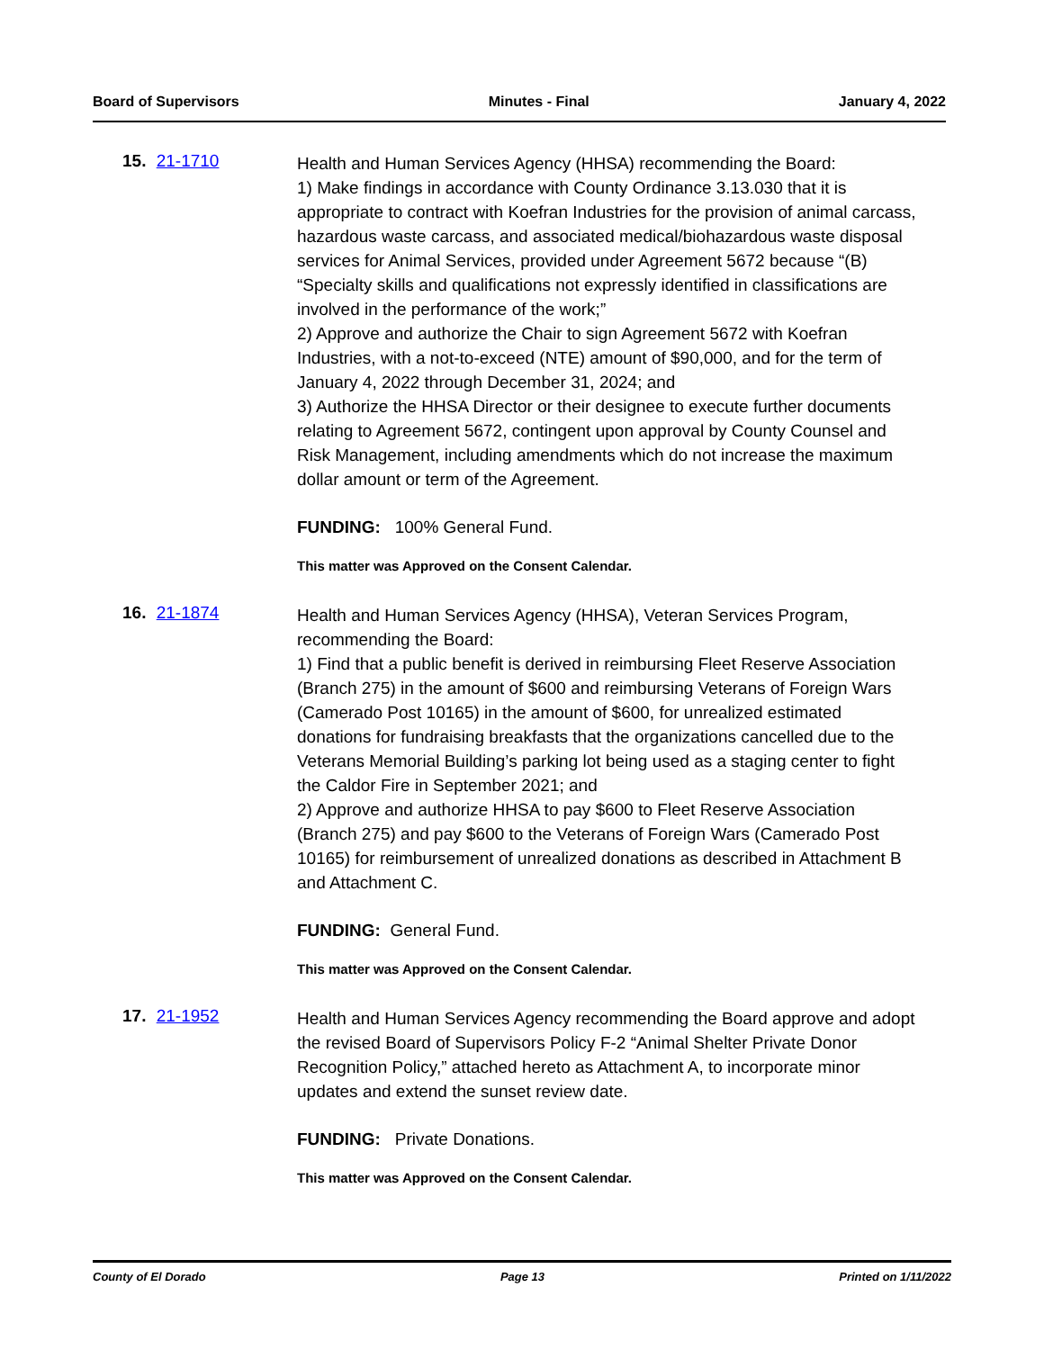Board of Supervisors Minutes - Final January 4, 2022
15. 21-1710
Health and Human Services Agency (HHSA) recommending the Board:
1) Make findings in accordance with County Ordinance 3.13.030 that it is appropriate to contract with Koefran Industries for the provision of animal carcass, hazardous waste carcass, and associated medical/biohazardous waste disposal services for Animal Services, provided under Agreement 5672 because “(B) “Specialty skills and qualifications not expressly identified in classifications are involved in the performance of the work;”
2) Approve and authorize the Chair to sign Agreement 5672 with Koefran Industries, with a not-to-exceed (NTE) amount of $90,000, and for the term of January 4, 2022 through December 31, 2024; and
3) Authorize the HHSA Director or their designee to execute further documents relating to Agreement 5672, contingent upon approval by County Counsel and Risk Management, including amendments which do not increase the maximum dollar amount or term of the Agreement.
FUNDING: 100% General Fund.
This matter was Approved on the Consent Calendar.
16. 21-1874
Health and Human Services Agency (HHSA), Veteran Services Program, recommending the Board:
1) Find that a public benefit is derived in reimbursing Fleet Reserve Association (Branch 275) in the amount of $600 and reimbursing Veterans of Foreign Wars (Camerado Post 10165) in the amount of $600, for unrealized estimated donations for fundraising breakfasts that the organizations cancelled due to the Veterans Memorial Building’s parking lot being used as a staging center to fight the Caldor Fire in September 2021; and
2) Approve and authorize HHSA to pay $600 to Fleet Reserve Association (Branch 275) and pay $600 to the Veterans of Foreign Wars (Camerado Post 10165) for reimbursement of unrealized donations as described in Attachment B and Attachment C.
FUNDING: General Fund.
This matter was Approved on the Consent Calendar.
17. 21-1952
Health and Human Services Agency recommending the Board approve and adopt the revised Board of Supervisors Policy F-2 “Animal Shelter Private Donor Recognition Policy,” attached hereto as Attachment A, to incorporate minor updates and extend the sunset review date.
FUNDING: Private Donations.
This matter was Approved on the Consent Calendar.
County of El Dorado Page 13 Printed on 1/11/2022